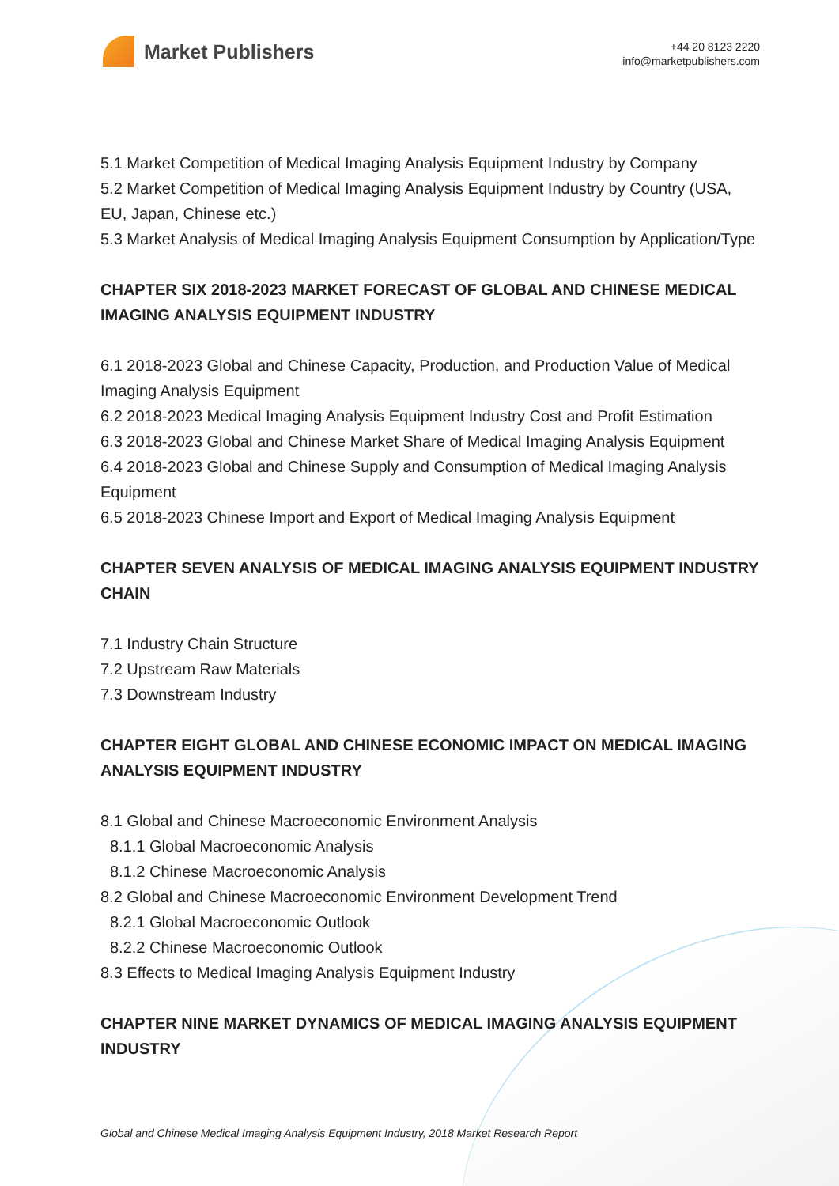Market Publishers
+44 20 8123 2220
info@marketpublishers.com
5.1 Market Competition of Medical Imaging Analysis Equipment Industry by Company
5.2 Market Competition of Medical Imaging Analysis Equipment Industry by Country (USA, EU, Japan, Chinese etc.)
5.3 Market Analysis of Medical Imaging Analysis Equipment Consumption by Application/Type
CHAPTER SIX 2018-2023 MARKET FORECAST OF GLOBAL AND CHINESE MEDICAL IMAGING ANALYSIS EQUIPMENT INDUSTRY
6.1 2018-2023 Global and Chinese Capacity, Production, and Production Value of Medical Imaging Analysis Equipment
6.2 2018-2023 Medical Imaging Analysis Equipment Industry Cost and Profit Estimation
6.3 2018-2023 Global and Chinese Market Share of Medical Imaging Analysis Equipment
6.4 2018-2023 Global and Chinese Supply and Consumption of Medical Imaging Analysis Equipment
6.5 2018-2023 Chinese Import and Export of Medical Imaging Analysis Equipment
CHAPTER SEVEN ANALYSIS OF MEDICAL IMAGING ANALYSIS EQUIPMENT INDUSTRY CHAIN
7.1 Industry Chain Structure
7.2 Upstream Raw Materials
7.3 Downstream Industry
CHAPTER EIGHT GLOBAL AND CHINESE ECONOMIC IMPACT ON MEDICAL IMAGING ANALYSIS EQUIPMENT INDUSTRY
8.1 Global and Chinese Macroeconomic Environment Analysis
8.1.1 Global Macroeconomic Analysis
8.1.2 Chinese Macroeconomic Analysis
8.2 Global and Chinese Macroeconomic Environment Development Trend
8.2.1 Global Macroeconomic Outlook
8.2.2 Chinese Macroeconomic Outlook
8.3 Effects to Medical Imaging Analysis Equipment Industry
CHAPTER NINE MARKET DYNAMICS OF MEDICAL IMAGING ANALYSIS EQUIPMENT INDUSTRY
Global and Chinese Medical Imaging Analysis Equipment Industry, 2018 Market Research Report